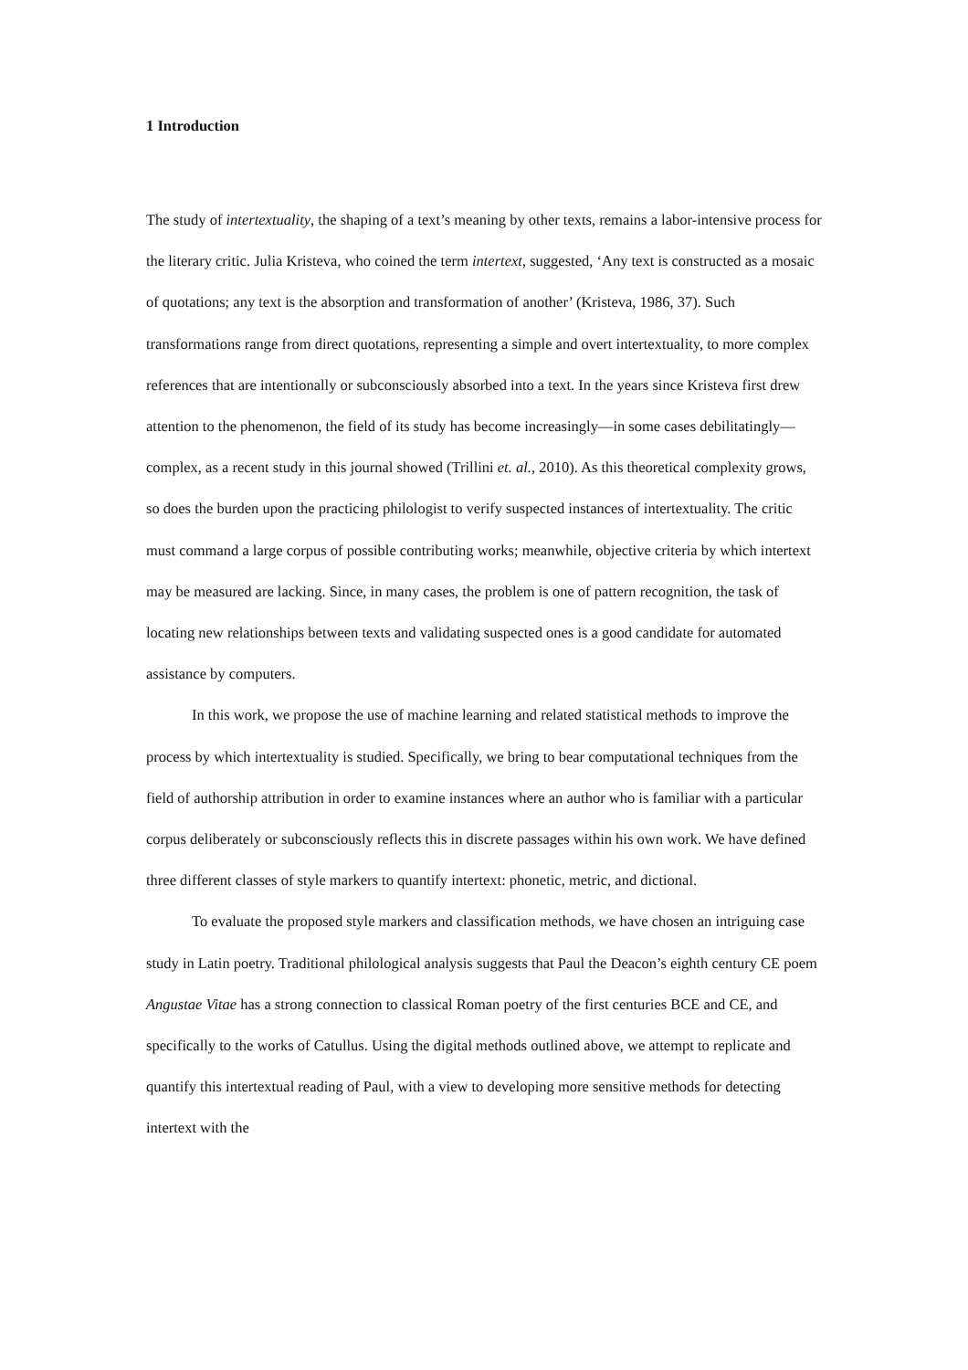1 Introduction
The study of intertextuality, the shaping of a text’s meaning by other texts, remains a labor-intensive process for the literary critic. Julia Kristeva, who coined the term intertext, suggested, ‘Any text is constructed as a mosaic of quotations; any text is the absorption and transformation of another’ (Kristeva, 1986, 37). Such transformations range from direct quotations, representing a simple and overt intertextuality, to more complex references that are intentionally or subconsciously absorbed into a text. In the years since Kristeva first drew attention to the phenomenon, the field of its study has become increasingly—in some cases debilitatingly—complex, as a recent study in this journal showed (Trillini et. al., 2010). As this theoretical complexity grows, so does the burden upon the practicing philologist to verify suspected instances of intertextuality. The critic must command a large corpus of possible contributing works; meanwhile, objective criteria by which intertext may be measured are lacking. Since, in many cases, the problem is one of pattern recognition, the task of locating new relationships between texts and validating suspected ones is a good candidate for automated assistance by computers.
In this work, we propose the use of machine learning and related statistical methods to improve the process by which intertextuality is studied. Specifically, we bring to bear computational techniques from the field of authorship attribution in order to examine instances where an author who is familiar with a particular corpus deliberately or subconsciously reflects this in discrete passages within his own work. We have defined three different classes of style markers to quantify intertext: phonetic, metric, and dictional.
To evaluate the proposed style markers and classification methods, we have chosen an intriguing case study in Latin poetry. Traditional philological analysis suggests that Paul the Deacon’s eighth century CE poem Angustae Vitae has a strong connection to classical Roman poetry of the first centuries BCE and CE, and specifically to the works of Catullus. Using the digital methods outlined above, we attempt to replicate and quantify this intertextual reading of Paul, with a view to developing more sensitive methods for detecting intertext with the